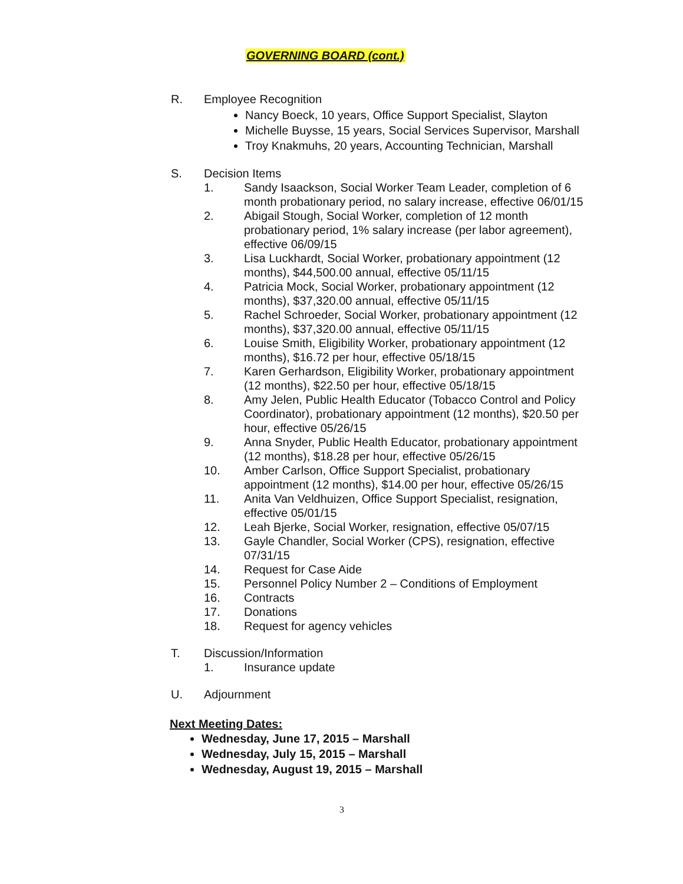GOVERNING BOARD (cont.)
R. Employee Recognition
Nancy Boeck, 10 years, Office Support Specialist, Slayton
Michelle Buysse, 15 years, Social Services Supervisor, Marshall
Troy Knakmuhs, 20 years, Accounting Technician, Marshall
S. Decision Items
1. Sandy Isaackson, Social Worker Team Leader, completion of 6 month probationary period, no salary increase, effective 06/01/15
2. Abigail Stough, Social Worker, completion of 12 month probationary period, 1% salary increase (per labor agreement), effective 06/09/15
3. Lisa Luckhardt, Social Worker, probationary appointment (12 months), $44,500.00 annual, effective 05/11/15
4. Patricia Mock, Social Worker, probationary appointment (12 months), $37,320.00 annual, effective 05/11/15
5. Rachel Schroeder, Social Worker, probationary appointment (12 months), $37,320.00 annual, effective 05/11/15
6. Louise Smith, Eligibility Worker, probationary appointment (12 months), $16.72 per hour, effective 05/18/15
7. Karen Gerhardson, Eligibility Worker, probationary appointment (12 months), $22.50 per hour, effective 05/18/15
8. Amy Jelen, Public Health Educator (Tobacco Control and Policy Coordinator), probationary appointment (12 months), $20.50 per hour, effective 05/26/15
9. Anna Snyder, Public Health Educator, probationary appointment (12 months), $18.28 per hour, effective 05/26/15
10. Amber Carlson, Office Support Specialist, probationary appointment (12 months), $14.00 per hour, effective 05/26/15
11. Anita Van Veldhuizen, Office Support Specialist, resignation, effective 05/01/15
12. Leah Bjerke, Social Worker, resignation, effective 05/07/15
13. Gayle Chandler, Social Worker (CPS), resignation, effective 07/31/15
14. Request for Case Aide
15. Personnel Policy Number 2 – Conditions of Employment
16. Contracts
17. Donations
18. Request for agency vehicles
T. Discussion/Information
1. Insurance update
U. Adjournment
Next Meeting Dates:
Wednesday, June 17, 2015 – Marshall
Wednesday, July 15, 2015 – Marshall
Wednesday, August 19, 2015 – Marshall
3